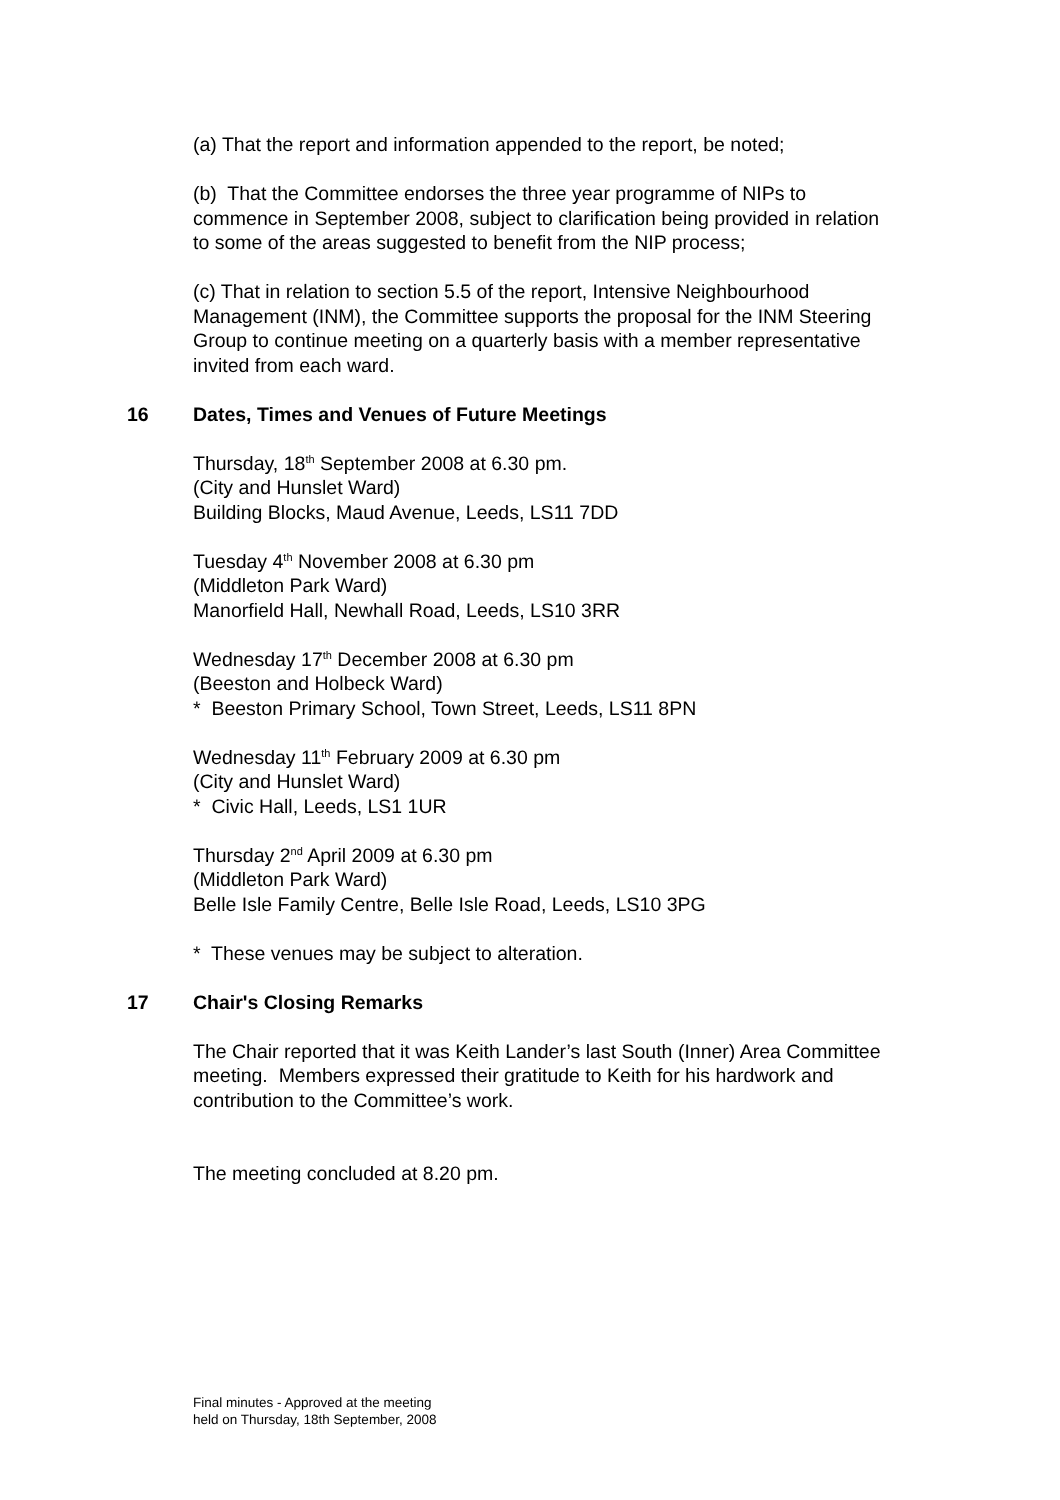(a) That the report and information appended to the report, be noted;
(b) That the Committee endorses the three year programme of NIPs to commence in September 2008, subject to clarification being provided in relation to some of the areas suggested to benefit from the NIP process;
(c) That in relation to section 5.5 of the report, Intensive Neighbourhood Management (INM), the Committee supports the proposal for the INM Steering Group to continue meeting on a quarterly basis with a member representative invited from each ward.
16 Dates, Times and Venues of Future Meetings
Thursday, 18<sup>th</sup> September 2008 at 6.30 pm.
(City and Hunslet Ward)
Building Blocks, Maud Avenue, Leeds, LS11 7DD
Tuesday 4<sup>th</sup> November 2008 at 6.30 pm
(Middleton Park Ward)
Manorfield Hall, Newhall Road, Leeds, LS10 3RR
Wednesday 17<sup>th</sup> December 2008 at 6.30 pm
(Beeston and Holbeck Ward)
* Beeston Primary School, Town Street, Leeds, LS11 8PN
Wednesday 11<sup>th</sup> February 2009 at 6.30 pm
(City and Hunslet Ward)
* Civic Hall, Leeds, LS1 1UR
Thursday 2<sup>nd</sup> April 2009 at 6.30 pm
(Middleton Park Ward)
Belle Isle Family Centre, Belle Isle Road, Leeds, LS10 3PG
* These venues may be subject to alteration.
17 Chair's Closing Remarks
The Chair reported that it was Keith Lander’s last South (Inner) Area Committee meeting. Members expressed their gratitude to Keith for his hardwork and contribution to the Committee’s work.
The meeting concluded at 8.20 pm.
Final minutes - Approved at the meeting
held on Thursday, 18th September, 2008